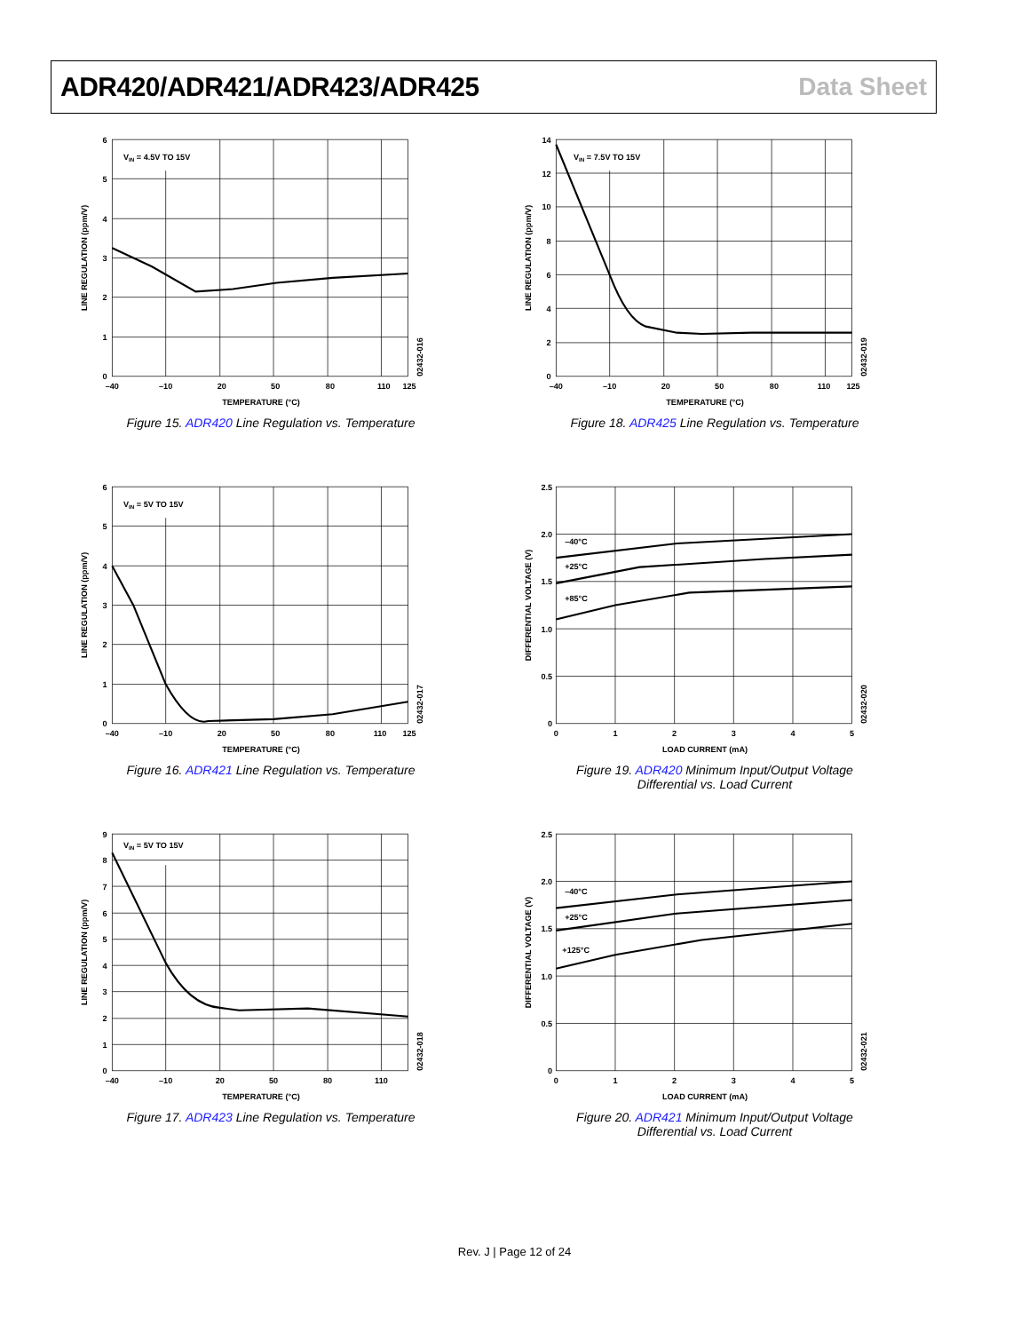ADR420/ADR421/ADR423/ADR425 Data Sheet
VIN = 4.5V TO 15V
6
5
4
3
2
1
0
–40
–10
20
50
80
110
125
TEMPERATURE (°C)
LINE REGULATION (ppm/V)
02432-016
Figure 15. ADR420 Line Regulation vs. Temperature
VIN = 7.5V TO 15V
14
12
10
8
6
4
2
0
–40
–10
20
50
80
110
125
TEMPERATURE (°C)
LINE REGULATION (ppm/V)
02432-019
Figure 18. ADR425 Line Regulation vs. Temperature
VIN = 5V TO 15V
6
5
4
3
2
1
0
–40
–10
20
50
80
110
125
TEMPERATURE (°C)
LINE REGULATION (ppm/V)
02432-017
Figure 16. ADR421 Line Regulation vs. Temperature
–40°C
+25°C
+85°C
2.5
2.0
1.5
1.0
0.5
0
0
1
2
3
4
5
LOAD CURRENT (mA)
DIFFERENTIAL VOLTAGE (V)
02432-020
Figure 19. ADR420 Minimum Input/Output Voltage
Differential vs. Load Current
VIN = 5V TO 15V
9
8
7
6
5
4
3
2
1
0
–40
–10
20
50
80
110
TEMPERATURE (°C)
LINE REGULATION (ppm/V)
02432-018
Figure 17. ADR423 Line Regulation vs. Temperature
–40°C
+25°C
+125°C
2.5
2.0
1.5
1.0
0.5
0
0
1
2
3
4
5
LOAD CURRENT (mA)
DIFFERENTIAL VOLTAGE (V)
02432-021
Figure 20. ADR421 Minimum Input/Output Voltage
Differential vs. Load Current
Rev. J | Page 12 of 24